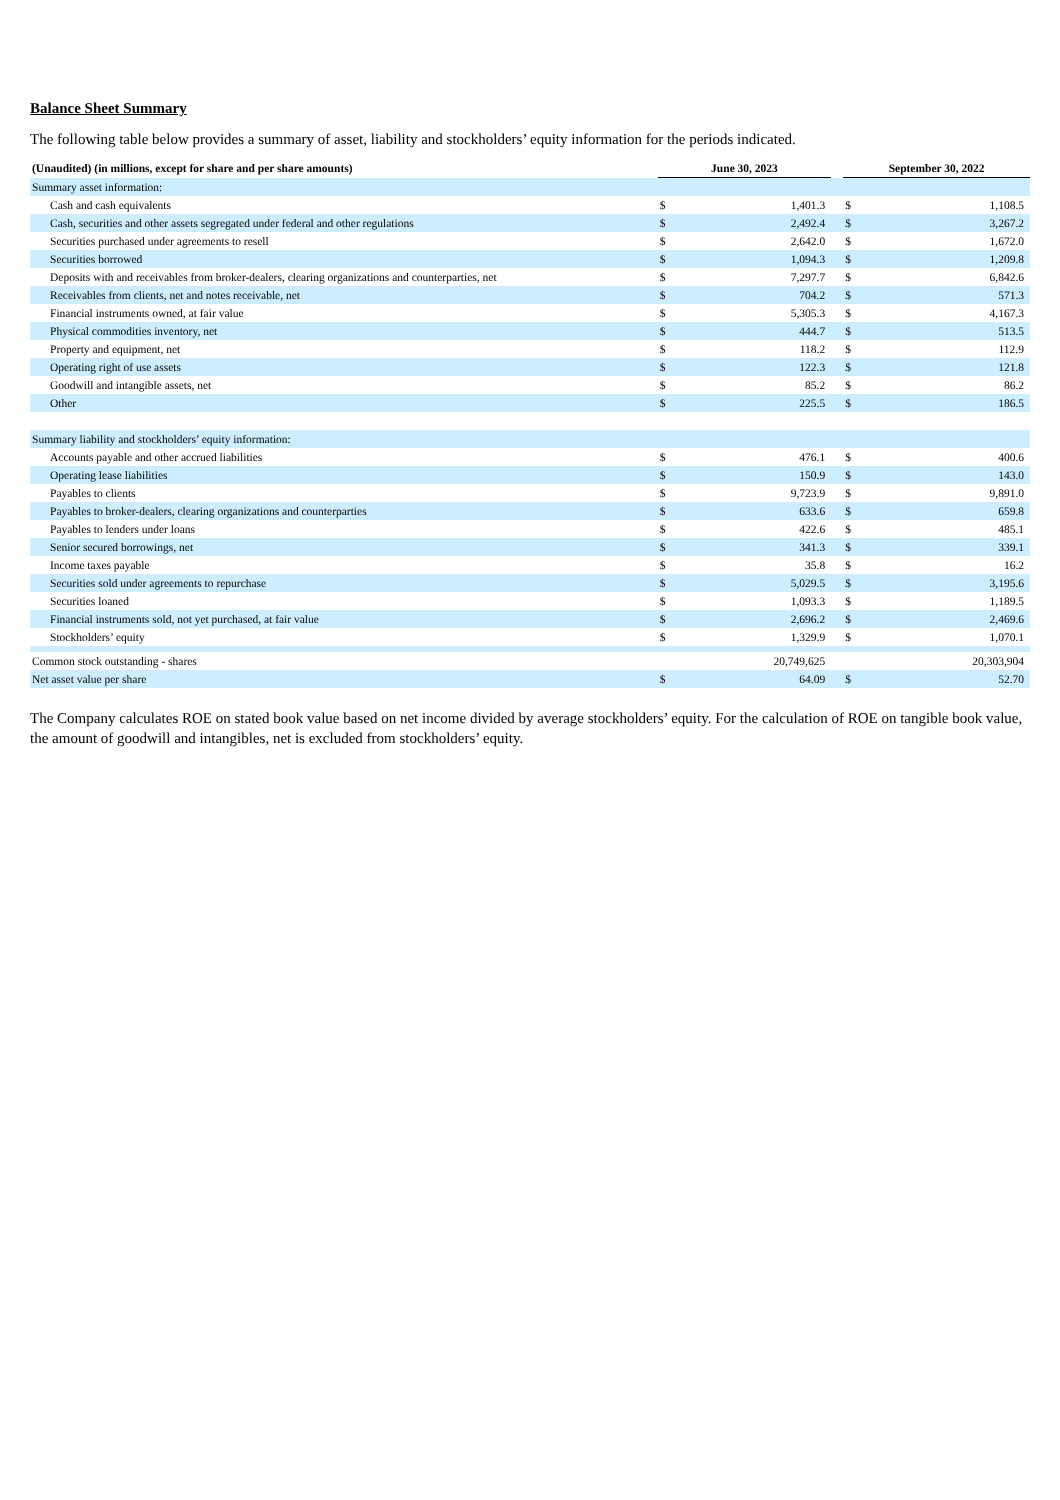Balance Sheet Summary
The following table below provides a summary of asset, liability and stockholders’ equity information for the periods indicated.
| (Unaudited) (in millions, except for share and per share amounts) | June 30, 2023 | | | September 30, 2022 | |
| --- | --- | --- | --- | --- | --- |
| Summary asset information: | | | | | |
| Cash and cash equivalents | $ | 1,401.3 | | $ | 1,108.5 |
| Cash, securities and other assets segregated under federal and other regulations | $ | 2,492.4 | | $ | 3,267.2 |
| Securities purchased under agreements to resell | $ | 2,642.0 | | $ | 1,672.0 |
| Securities borrowed | $ | 1,094.3 | | $ | 1,209.8 |
| Deposits with and receivables from broker-dealers, clearing organizations and counterparties, net | $ | 7,297.7 | | $ | 6,842.6 |
| Receivables from clients, net and notes receivable, net | $ | 704.2 | | $ | 571.3 |
| Financial instruments owned, at fair value | $ | 5,305.3 | | $ | 4,167.3 |
| Physical commodities inventory, net | $ | 444.7 | | $ | 513.5 |
| Property and equipment, net | $ | 118.2 | | $ | 112.9 |
| Operating right of use assets | $ | 122.3 | | $ | 121.8 |
| Goodwill and intangible assets, net | $ | 85.2 | | $ | 86.2 |
| Other | $ | 225.5 | | $ | 186.5 |
| Summary liability and stockholders’ equity information: | | | | | |
| Accounts payable and other accrued liabilities | $ | 476.1 | | $ | 400.6 |
| Operating lease liabilities | $ | 150.9 | | $ | 143.0 |
| Payables to clients | $ | 9,723.9 | | $ | 9,891.0 |
| Payables to broker-dealers, clearing organizations and counterparties | $ | 633.6 | | $ | 659.8 |
| Payables to lenders under loans | $ | 422.6 | | $ | 485.1 |
| Senior secured borrowings, net | $ | 341.3 | | $ | 339.1 |
| Income taxes payable | $ | 35.8 | | $ | 16.2 |
| Securities sold under agreements to repurchase | $ | 5,029.5 | | $ | 3,195.6 |
| Securities loaned | $ | 1,093.3 | | $ | 1,189.5 |
| Financial instruments sold, not yet purchased, at fair value | $ | 2,696.2 | | $ | 2,469.6 |
| Stockholders’ equity | $ | 1,329.9 | | $ | 1,070.1 |
| Common stock outstanding - shares | | 20,749,625 | | | 20,303,904 |
| Net asset value per share | $ | 64.09 | | $ | 52.70 |
The Company calculates ROE on stated book value based on net income divided by average stockholders’ equity. For the calculation of ROE on tangible book value, the amount of goodwill and intangibles, net is excluded from stockholders’ equity.